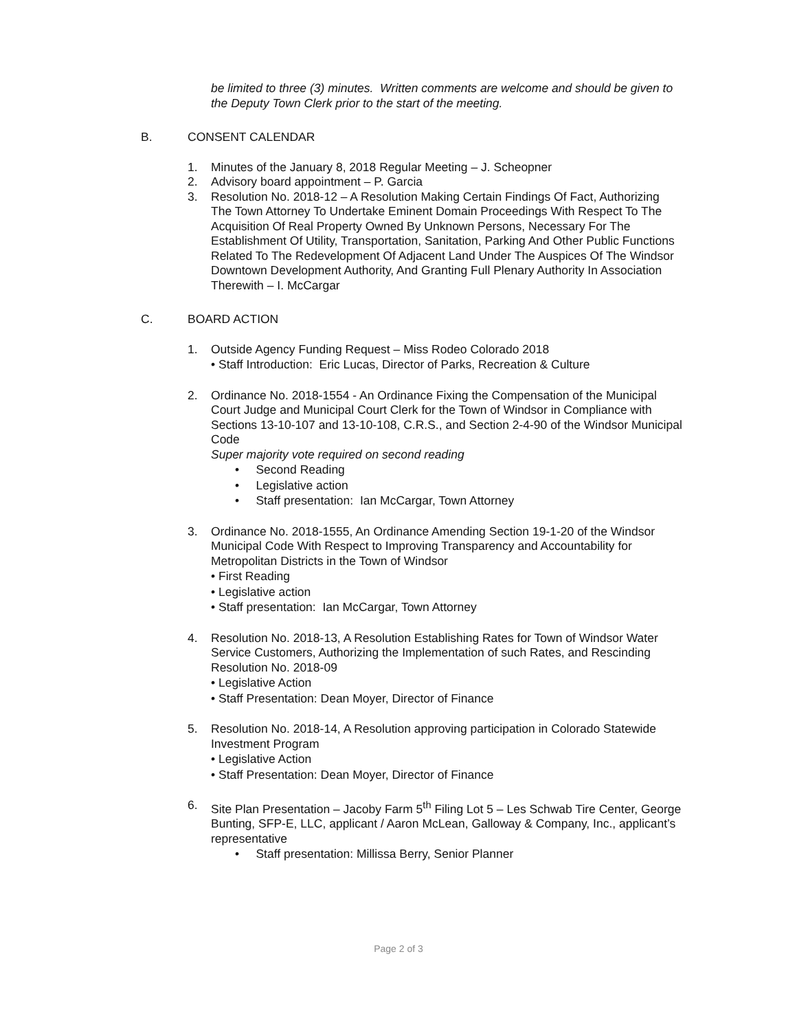be limited to three (3) minutes. Written comments are welcome and should be given to the Deputy Town Clerk prior to the start of the meeting.
B. CONSENT CALENDAR
1. Minutes of the January 8, 2018 Regular Meeting – J. Scheopner
2. Advisory board appointment – P. Garcia
3. Resolution No. 2018-12 – A Resolution Making Certain Findings Of Fact, Authorizing The Town Attorney To Undertake Eminent Domain Proceedings With Respect To The Acquisition Of Real Property Owned By Unknown Persons, Necessary For The Establishment Of Utility, Transportation, Sanitation, Parking And Other Public Functions Related To The Redevelopment Of Adjacent Land Under The Auspices Of The Windsor Downtown Development Authority, And Granting Full Plenary Authority In Association Therewith – I. McCargar
C. BOARD ACTION
1. Outside Agency Funding Request – Miss Rodeo Colorado 2018
• Staff Introduction: Eric Lucas, Director of Parks, Recreation & Culture
2. Ordinance No. 2018-1554 - An Ordinance Fixing the Compensation of the Municipal Court Judge and Municipal Court Clerk for the Town of Windsor in Compliance with Sections 13-10-107 and 13-10-108, C.R.S., and Section 2-4-90 of the Windsor Municipal Code
Super majority vote required on second reading
• Second Reading
• Legislative action
• Staff presentation: Ian McCargar, Town Attorney
3. Ordinance No. 2018-1555, An Ordinance Amending Section 19-1-20 of the Windsor Municipal Code With Respect to Improving Transparency and Accountability for Metropolitan Districts in the Town of Windsor
• First Reading
• Legislative action
• Staff presentation: Ian McCargar, Town Attorney
4. Resolution No. 2018-13, A Resolution Establishing Rates for Town of Windsor Water Service Customers, Authorizing the Implementation of such Rates, and Rescinding Resolution No. 2018-09
• Legislative Action
• Staff Presentation: Dean Moyer, Director of Finance
5. Resolution No. 2018-14, A Resolution approving participation in Colorado Statewide Investment Program
• Legislative Action
• Staff Presentation: Dean Moyer, Director of Finance
6. Site Plan Presentation – Jacoby Farm 5<sup>th</sup> Filing Lot 5 – Les Schwab Tire Center, George Bunting, SFP-E, LLC, applicant / Aaron McLean, Galloway & Company, Inc., applicant’s representative
• Staff presentation: Millissa Berry, Senior Planner
Page 2 of 3